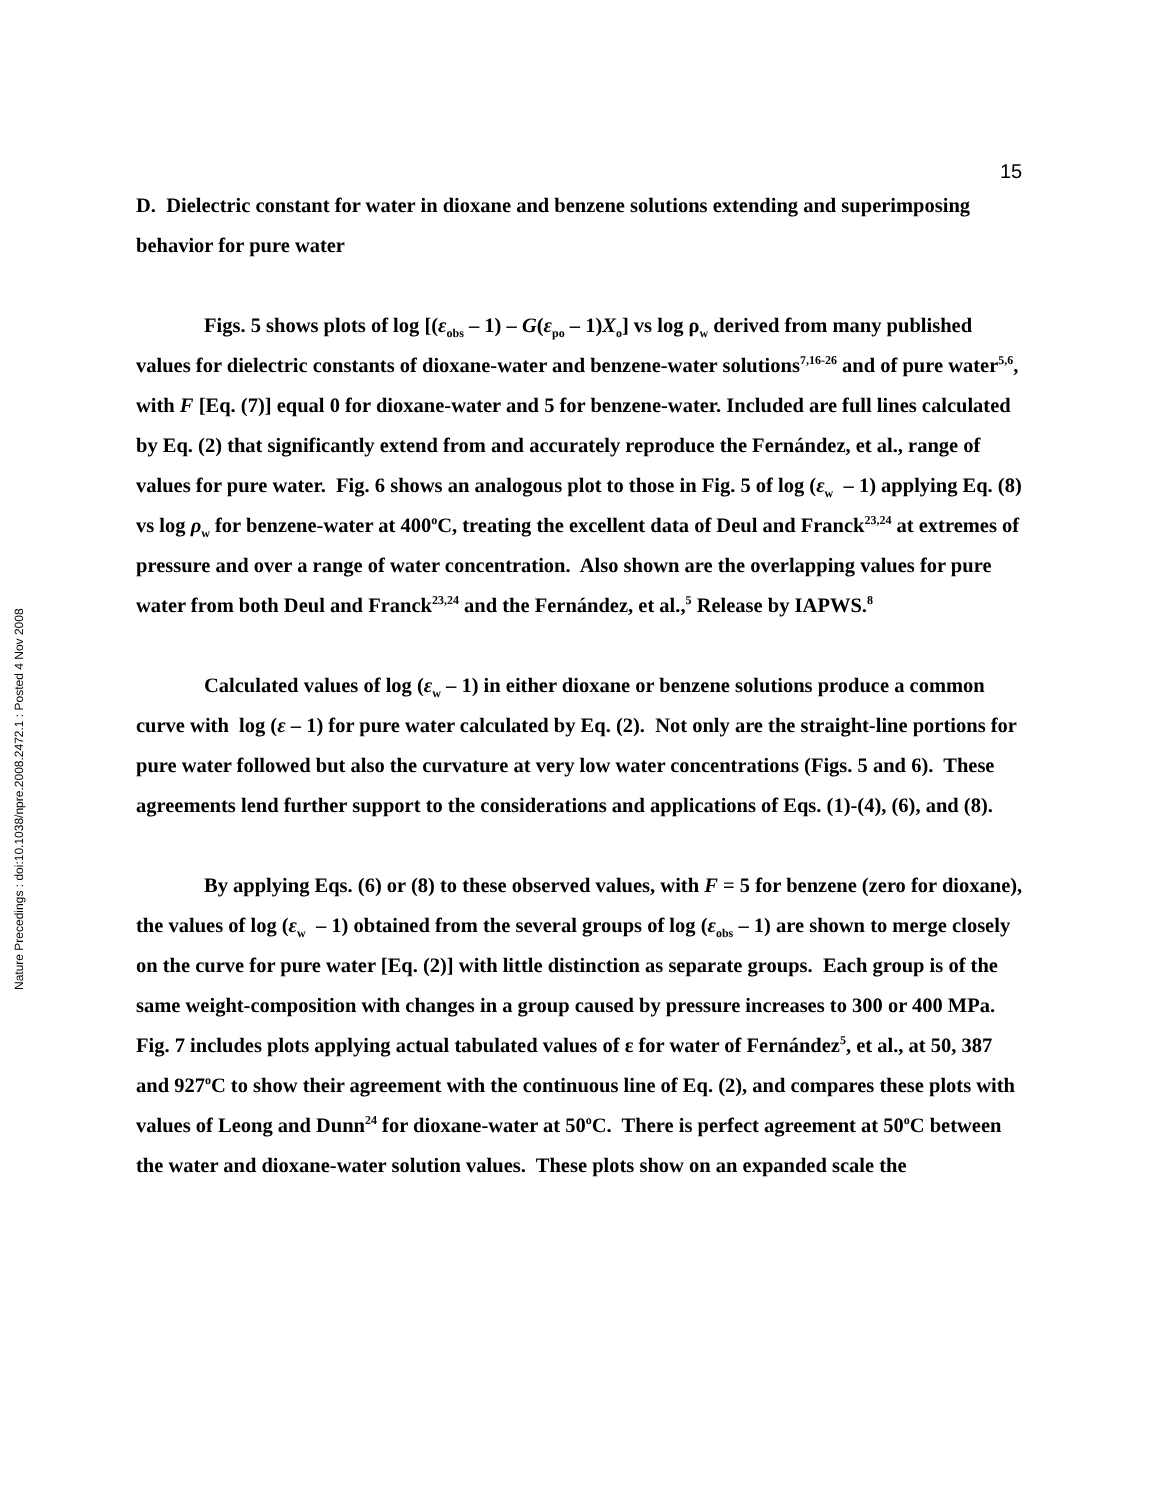15
Nature Precedings : doi:10.1038/npre.2008.2472.1 : Posted 4 Nov 2008
D. Dielectric constant for water in dioxane and benzene solutions extending and superimposing behavior for pure water
Figs. 5 shows plots of log [(ε<sub>obs</sub> – 1) – G(ε<sub>po</sub> – 1)X<sub>o</sub>] vs log ρ<sub>w</sub> derived from many published values for dielectric constants of dioxane-water and benzene-water solutions<sup>7,16-26</sup> and of pure water<sup>5,6</sup>, with F [Eq. (7)] equal 0 for dioxane-water and 5 for benzene-water. Included are full lines calculated by Eq. (2) that significantly extend from and accurately reproduce the Fernández, et al., range of values for pure water. Fig. 6 shows an analogous plot to those in Fig. 5 of log (ε<sub>w</sub> – 1) applying Eq. (8) vs log ρ<sub>w</sub> for benzene-water at 400<sup>o</sup>C, treating the excellent data of Deul and Franck<sup>23,24</sup> at extremes of pressure and over a range of water concentration. Also shown are the overlapping values for pure water from both Deul and Franck<sup>23,24</sup> and the Fernández, et al.,<sup>5</sup> Release by IAPWS.<sup>8</sup>
Calculated values of log (ε<sub>w</sub> – 1) in either dioxane or benzene solutions produce a common curve with log (ε – 1) for pure water calculated by Eq. (2). Not only are the straight-line portions for pure water followed but also the curvature at very low water concentrations (Figs. 5 and 6). These agreements lend further support to the considerations and applications of Eqs. (1)-(4), (6), and (8).
By applying Eqs. (6) or (8) to these observed values, with F = 5 for benzene (zero for dioxane), the values of log (ε<sub>w</sub> – 1) obtained from the several groups of log (ε<sub>obs</sub> – 1) are shown to merge closely on the curve for pure water [Eq. (2)] with little distinction as separate groups. Each group is of the same weight-composition with changes in a group caused by pressure increases to 300 or 400 MPa. Fig. 7 includes plots applying actual tabulated values of ε for water of Fernández<sup>5</sup>, et al., at 50, 387 and 927<sup>o</sup>C to show their agreement with the continuous line of Eq. (2), and compares these plots with values of Leong and Dunn<sup>24</sup> for dioxane-water at 50<sup>o</sup>C. There is perfect agreement at 50<sup>o</sup>C between the water and dioxane-water solution values. These plots show on an expanded scale the